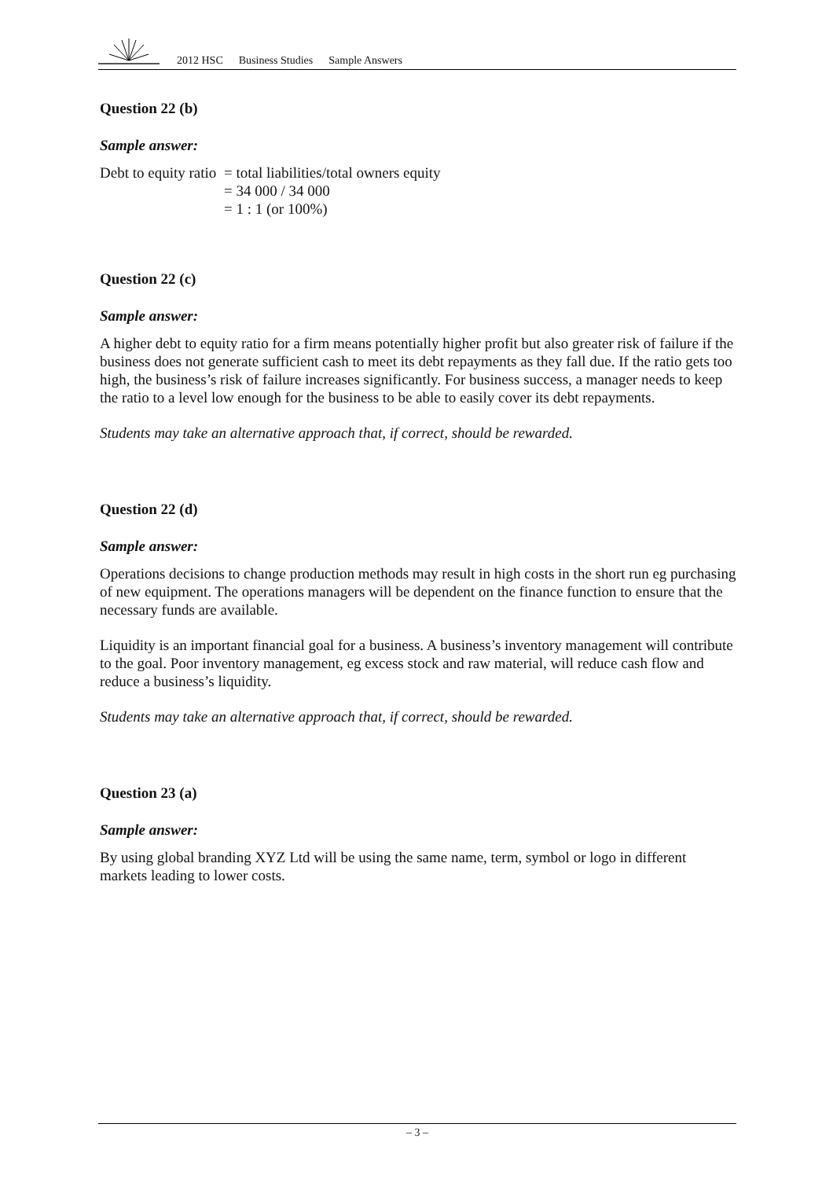2012 HSC Business Studies Sample Answers
Question 22 (b)
Sample answer:
Debt to equity ratio
= total liabilities/total owners equity
= 34 000 / 34 000
= 1 : 1 (or 100%)
Question 22 (c)
Sample answer:
A higher debt to equity ratio for a firm means potentially higher profit but also greater risk of failure if the business does not generate sufficient cash to meet its debt repayments as they fall due. If the ratio gets too high, the business’s risk of failure increases significantly. For business success, a manager needs to keep the ratio to a level low enough for the business to be able to easily cover its debt repayments.
Students may take an alternative approach that, if correct, should be rewarded.
Question 22 (d)
Sample answer:
Operations decisions to change production methods may result in high costs in the short run eg purchasing of new equipment. The operations managers will be dependent on the finance function to ensure that the necessary funds are available.
Liquidity is an important financial goal for a business. A business’s inventory management will contribute to the goal. Poor inventory management, eg excess stock and raw material, will reduce cash flow and reduce a business’s liquidity.
Students may take an alternative approach that, if correct, should be rewarded.
Question 23 (a)
Sample answer:
By using global branding XYZ Ltd will be using the same name, term, symbol or logo in different markets leading to lower costs.
– 3 –